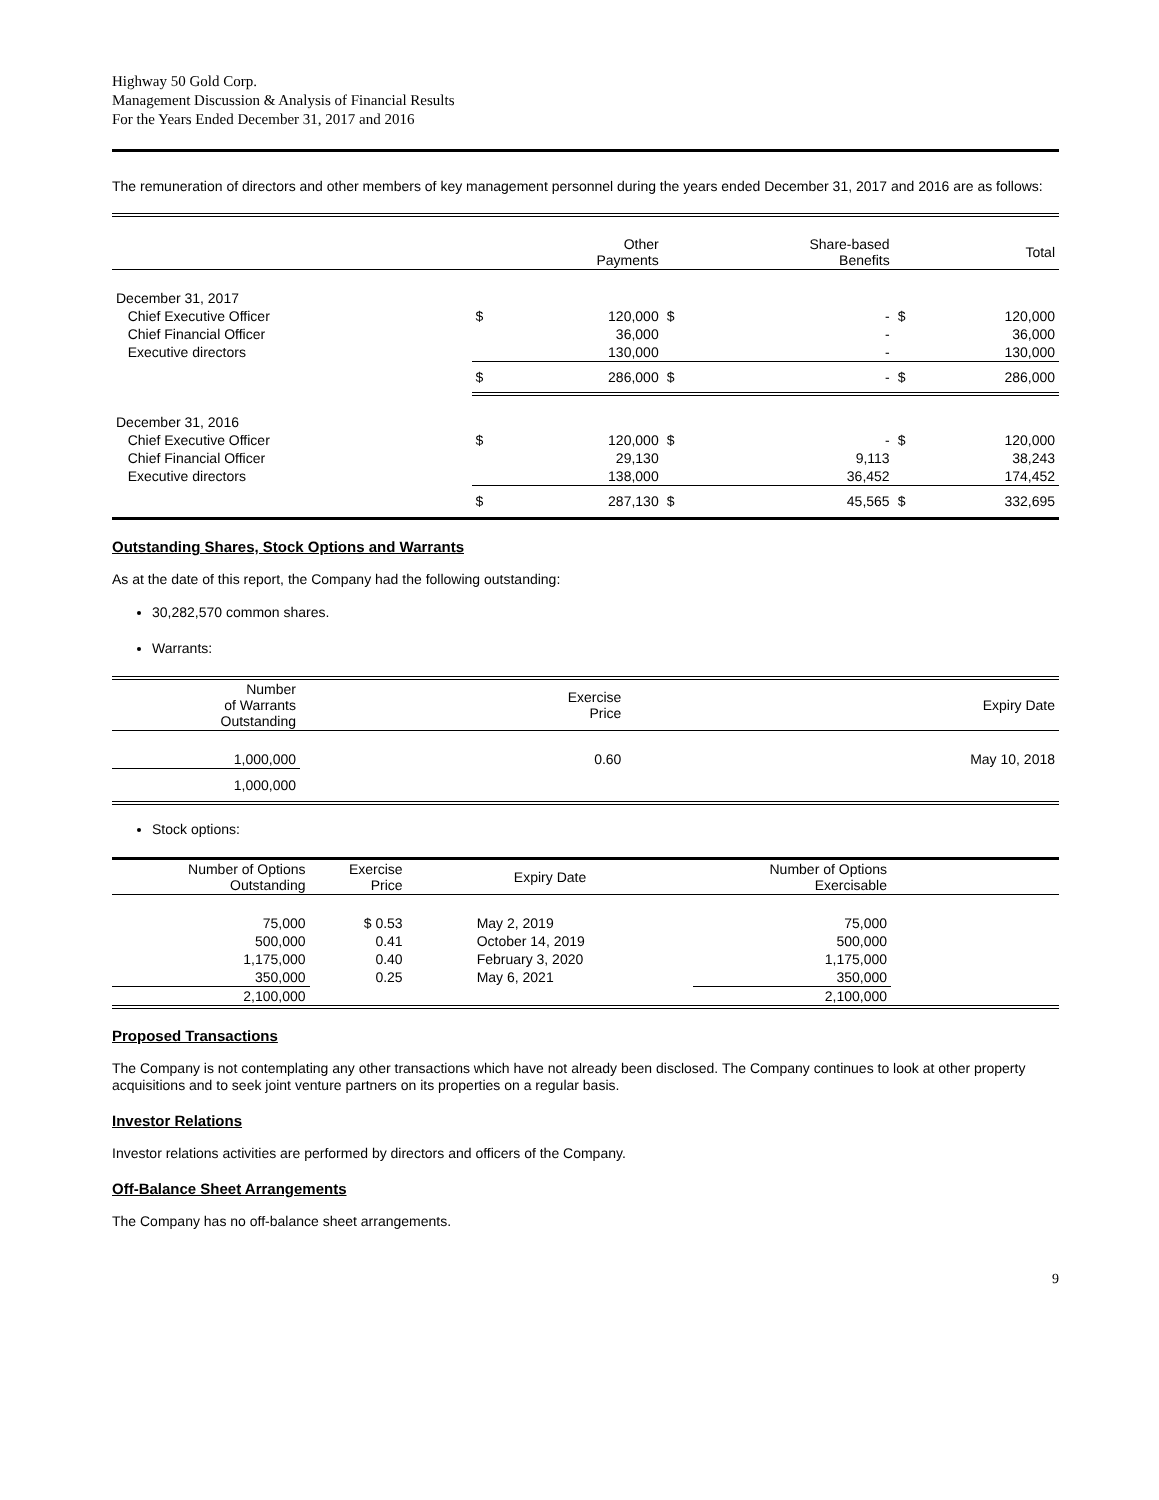Highway 50 Gold Corp.
Management Discussion & Analysis of Financial Results
For the Years Ended December 31, 2017 and 2016
The remuneration of directors and other members of key management personnel during the years ended December 31, 2017 and 2016 are as follows:
| | | Other Payments | | Share-based Benefits | | Total |
| --- | --- | --- | --- | --- | --- | --- |
| December 31, 2017 | | | | | | |
| Chief Executive Officer | $ | 120,000 | $ | - | $ | 120,000 |
| Chief Financial Officer | | 36,000 | | - | | 36,000 |
| Executive directors | | 130,000 | | - | | 130,000 |
| | $ | 286,000 | $ | - | $ | 286,000 |
| December 31, 2016 | | | | | | |
| Chief Executive Officer | $ | 120,000 | $ | - | $ | 120,000 |
| Chief Financial Officer | | 29,130 | | 9,113 | | 38,243 |
| Executive directors | | 138,000 | | 36,452 | | 174,452 |
| | $ | 287,130 | $ | 45,565 | $ | 332,695 |
Outstanding Shares, Stock Options and Warrants
As at the date of this report, the Company had the following outstanding:
30,282,570 common shares.
Warrants:
| Number of Warrants Outstanding | | Exercise Price | Expiry Date |
| --- | --- | --- | --- |
| 1,000,000 | | 0.60 | May 10, 2018 |
| 1,000,000 | | | |
Stock options:
| Number of Options Outstanding | Exercise Price | Expiry Date | Number of Options Exercisable | |
| --- | --- | --- | --- | --- |
| 75,000 | $ 0.53 | May 2, 2019 | 75,000 | |
| 500,000 | 0.41 | October 14, 2019 | 500,000 | |
| 1,175,000 | 0.40 | February 3, 2020 | 1,175,000 | |
| 350,000 | 0.25 | May 6, 2021 | 350,000 | |
| 2,100,000 | | | 2,100,000 | |
Proposed Transactions
The Company is not contemplating any other transactions which have not already been disclosed. The Company continues to look at other property acquisitions and to seek joint venture partners on its properties on a regular basis.
Investor Relations
Investor relations activities are performed by directors and officers of the Company.
Off-Balance Sheet Arrangements
The Company has no off-balance sheet arrangements.
9